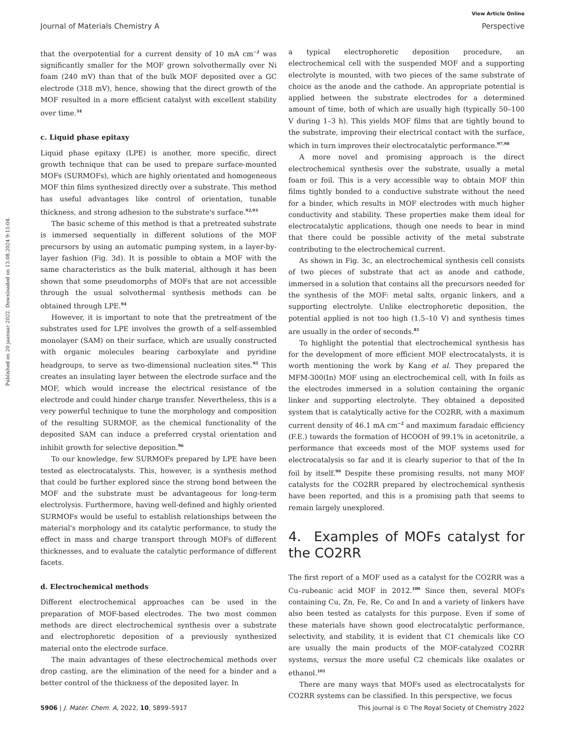View Article Online
Journal of Materials Chemistry A Perspective
Published on 20 jaanuar 2022. Downloaded on 13.08.2024 9:15:04.
that the overpotential for a current density of 10 mA cm<sup>−2</sup> was significantly smaller for the MOF grown solvothermally over Ni foam (240 mV) than that of the bulk MOF deposited over a GC electrode (318 mV), hence, showing that the direct growth of the MOF resulted in a more efficient catalyst with excellent stability over time.<sup>34</sup>
c. Liquid phase epitaxy
Liquid phase epitaxy (LPE) is another, more specific, direct growth technique that can be used to prepare surface-mounted MOFs (SURMOFs), which are highly orientated and homogeneous MOF thin films synthesized directly over a substrate. This method has useful advantages like control of orientation, tunable thickness, and strong adhesion to the substrate's surface.<sup>92,93</sup>
The basic scheme of this method is that a pretreated substrate is immersed sequentially in different solutions of the MOF precursors by using an automatic pumping system, in a layer-by-layer fashion (Fig. 3d). It is possible to obtain a MOF with the same characteristics as the bulk material, although it has been shown that some pseudomorphs of MOFs that are not accessible through the usual solvothermal synthesis methods can be obtained through LPE.<sup>94</sup>
However, it is important to note that the pretreatment of the substrates used for LPE involves the growth of a self-assembled monolayer (SAM) on their surface, which are usually constructed with organic molecules bearing carboxylate and pyridine headgroups, to serve as two-dimensional nucleation sites.<sup>95</sup> This creates an insulating layer between the electrode surface and the MOF, which would increase the electrical resistance of the electrode and could hinder charge transfer. Nevertheless, this is a very powerful technique to tune the morphology and composition of the resulting SURMOF, as the chemical functionality of the deposited SAM can induce a preferred crystal orientation and inhibit growth for selective deposition.<sup>96</sup>
To our knowledge, few SURMOFs prepared by LPE have been tested as electrocatalysts. This, however, is a synthesis method that could be further explored since the strong bond between the MOF and the substrate must be advantageous for long-term electrolysis. Furthermore, having well-defined and highly oriented SURMOFs would be useful to establish relationships between the material's morphology and its catalytic performance, to study the effect in mass and charge transport through MOFs of different thicknesses, and to evaluate the catalytic performance of different facets.
d. Electrochemical methods
Different electrochemical approaches can be used in the preparation of MOF-based electrodes. The two most common methods are direct electrochemical synthesis over a substrate and electrophoretic deposition of a previously synthesized material onto the electrode surface.
The main advantages of these electrochemical methods over drop casting, are the elimination of the need for a binder and a better control of the thickness of the deposited layer. In
a typical electrophoretic deposition procedure, an electrochemical cell with the suspended MOF and a supporting electrolyte is mounted, with two pieces of the same substrate of choice as the anode and the cathode. An appropriate potential is applied between the substrate electrodes for a determined amount of time, both of which are usually high (typically 50–100 V during 1–3 h). This yields MOF films that are tightly bound to the substrate, improving their electrical contact with the surface, which in turn improves their electrocatalytic performance.<sup>97,98</sup>
A more novel and promising approach is the direct electrochemical synthesis over the substrate, usually a metal foam or foil. This is a very accessible way to obtain MOF thin films tightly bonded to a conductive substrate without the need for a binder, which results in MOF electrodes with much higher conductivity and stability. These properties make them ideal for electrocatalytic applications, though one needs to bear in mind that there could be possible activity of the metal substrate contributing to the electrochemical current.
As shown in Fig. 3c, an electrochemical synthesis cell consists of two pieces of substrate that act as anode and cathode, immersed in a solution that contains all the precursors needed for the synthesis of the MOF: metal salts, organic linkers, and a supporting electrolyte. Unlike electrophoretic deposition, the potential applied is not too high (1.5–10 V) and synthesis times are usually in the order of seconds.<sup>81</sup>
To highlight the potential that electrochemical synthesis has for the development of more efficient MOF electrocatalysts, it is worth mentioning the work by Kang et al. They prepared the MFM-300(In) MOF using an electrochemical cell, with In foils as the electrodes immersed in a solution containing the organic linker and supporting electrolyte. They obtained a deposited system that is catalytically active for the CO2RR, with a maximum current density of 46.1 mA cm<sup>−2</sup> and maximum faradaic efficiency (F.E.) towards the formation of HCOOH of 99.1% in acetonitrile, a performance that exceeds most of the MOF systems used for electrocatalysis so far and it is clearly superior to that of the In foil by itself.<sup>99</sup> Despite these promising results, not many MOF catalysts for the CO2RR prepared by electrochemical synthesis have been reported, and this is a promising path that seems to remain largely unexplored.
4. Examples of MOFs catalyst for the CO2RR
The first report of a MOF used as a catalyst for the CO2RR was a Cu–rubeanic acid MOF in 2012.<sup>100</sup> Since then, several MOFs containing Cu, Zn, Fe, Re, Co and In and a variety of linkers have also been tested as catalysts for this purpose. Even if some of these materials have shown good electrocatalytic performance, selectivity, and stability, it is evident that C1 chemicals like CO are usually the main products of the MOF-catalyzed CO2RR systems, versus the more useful C2 chemicals like oxalates or ethanol.<sup>101</sup>
There are many ways that MOFs used as electrocatalysts for CO2RR systems can be classified. In this perspective, we focus
5906 | J. Mater. Chem. A, 2022, 10, 5899–5917 This journal is © The Royal Society of Chemistry 2022